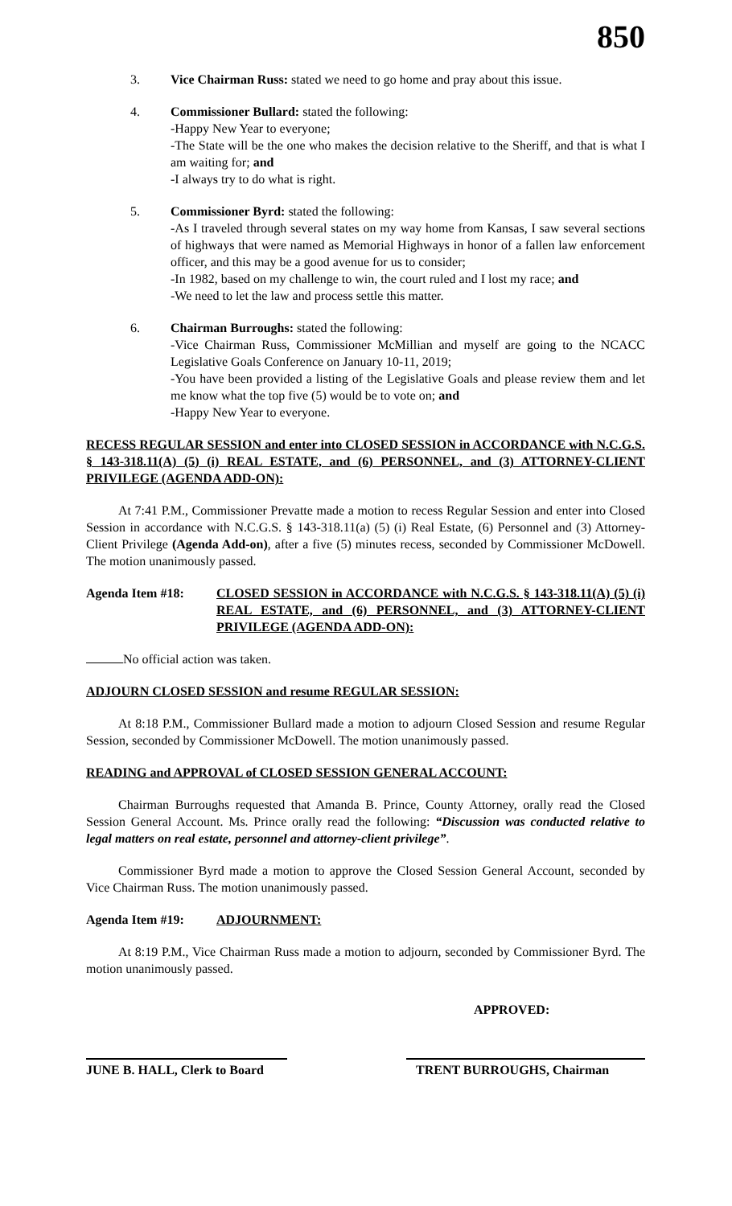850
3. Vice Chairman Russ: stated we need to go home and pray about this issue.
4. Commissioner Bullard: stated the following:
-Happy New Year to everyone;
-The State will be the one who makes the decision relative to the Sheriff, and that is what I am waiting for; and
-I always try to do what is right.
5. Commissioner Byrd: stated the following:
-As I traveled through several states on my way home from Kansas, I saw several sections of highways that were named as Memorial Highways in honor of a fallen law enforcement officer, and this may be a good avenue for us to consider;
-In 1982, based on my challenge to win, the court ruled and I lost my race; and
-We need to let the law and process settle this matter.
6. Chairman Burroughs: stated the following:
-Vice Chairman Russ, Commissioner McMillian and myself are going to the NCACC Legislative Goals Conference on January 10-11, 2019;
-You have been provided a listing of the Legislative Goals and please review them and let me know what the top five (5) would be to vote on; and
-Happy New Year to everyone.
RECESS REGULAR SESSION and enter into CLOSED SESSION in ACCORDANCE with N.C.G.S. § 143-318.11(A) (5) (i) REAL ESTATE, and (6) PERSONNEL, and (3) ATTORNEY-CLIENT PRIVILEGE (AGENDA ADD-ON):
At 7:41 P.M., Commissioner Prevatte made a motion to recess Regular Session and enter into Closed Session in accordance with N.C.G.S. § 143-318.11(a) (5) (i) Real Estate, (6) Personnel and (3) Attorney-Client Privilege (Agenda Add-on), after a five (5) minutes recess, seconded by Commissioner McDowell. The motion unanimously passed.
Agenda Item #18: CLOSED SESSION in ACCORDANCE with N.C.G.S. § 143-318.11(A) (5) (i) REAL ESTATE, and (6) PERSONNEL, and (3) ATTORNEY-CLIENT PRIVILEGE (AGENDA ADD-ON):
No official action was taken.
ADJOURN CLOSED SESSION and resume REGULAR SESSION:
At 8:18 P.M., Commissioner Bullard made a motion to adjourn Closed Session and resume Regular Session, seconded by Commissioner McDowell. The motion unanimously passed.
READING and APPROVAL of CLOSED SESSION GENERAL ACCOUNT:
Chairman Burroughs requested that Amanda B. Prince, County Attorney, orally read the Closed Session General Account. Ms. Prince orally read the following: “Discussion was conducted relative to legal matters on real estate, personnel and attorney-client privilege”.
Commissioner Byrd made a motion to approve the Closed Session General Account, seconded by Vice Chairman Russ. The motion unanimously passed.
Agenda Item #19: ADJOURNMENT:
At 8:19 P.M., Vice Chairman Russ made a motion to adjourn, seconded by Commissioner Byrd. The motion unanimously passed.
APPROVED:
JUNE B. HALL, Clerk to Board
TRENT BURROUGHS, Chairman